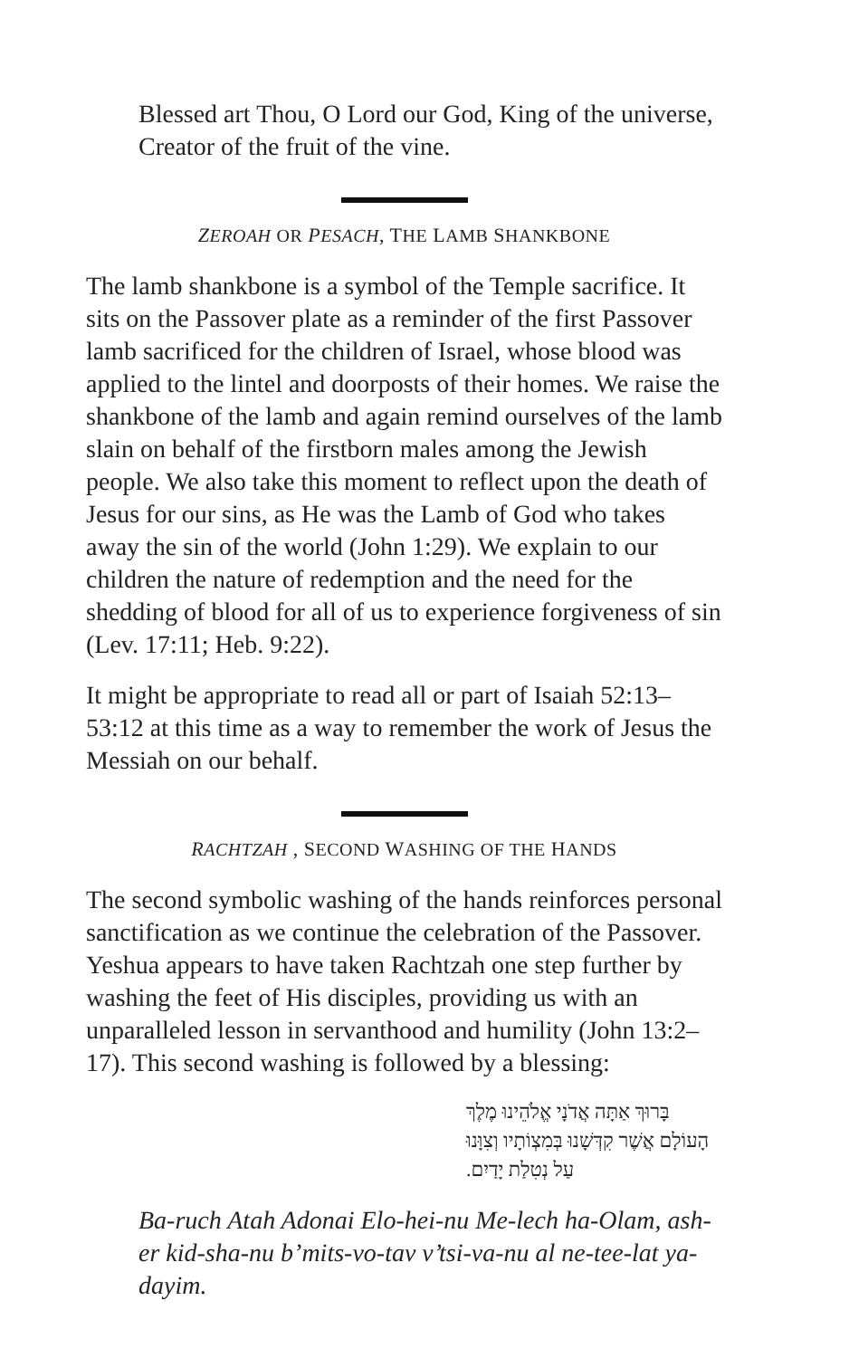Blessed art Thou, O Lord our God, King of the universe, Creator of the fruit of the vine.
ZEROAH OR PESACH, THE LAMB SHANKBONE
The lamb shankbone is a symbol of the Temple sacrifice. It sits on the Passover plate as a reminder of the first Passover lamb sacrificed for the children of Israel, whose blood was applied to the lintel and doorposts of their homes. We raise the shankbone of the lamb and again remind ourselves of the lamb slain on behalf of the firstborn males among the Jewish people. We also take this moment to reflect upon the death of Jesus for our sins, as He was the Lamb of God who takes away the sin of the world (John 1:29). We explain to our children the nature of redemption and the need for the shedding of blood for all of us to experience forgiveness of sin (Lev. 17:11; Heb. 9:22).
It might be appropriate to read all or part of Isaiah 52:13–53:12 at this time as a way to remember the work of Jesus the Messiah on our behalf.
RACHTZAH , SECOND WASHING OF THE HANDS
The second symbolic washing of the hands reinforces personal sanctification as we continue the celebration of the Passover. Yeshua appears to have taken Rachtzah one step further by washing the feet of His disciples, providing us with an unparalleled lesson in servanthood and humility (John 13:2–17). This second washing is followed by a blessing:
בָּרוּךְ אַתָּה אֲדֹנָי אֱלֹהֵינוּ מֶלֶךְ הָעוֹלָם אֲשֶׁר קִדְּשָׁנוּ בְּמִצְוֹתָיו וְצִוָּנוּ עַל נְטִלַת יָדַיִם.
Ba-ruch Atah Adonai Elo-hei-nu Me-lech ha-Olam, ash-er kid-sha-nu b’mits-vo-tav v’tsi-va-nu al ne-tee-lat ya-dayim.